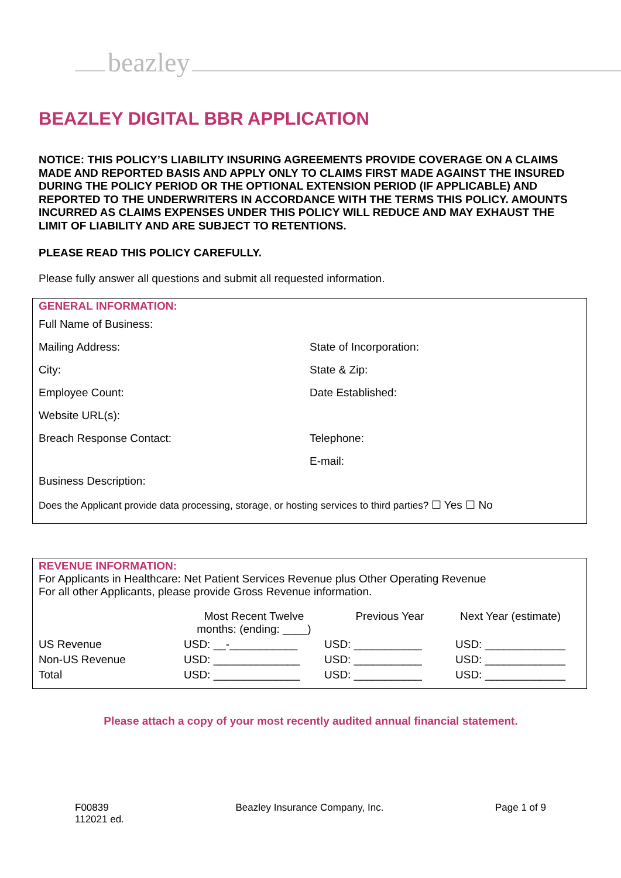beazley
BEAZLEY DIGITAL BBR APPLICATION
NOTICE: THIS POLICY’S LIABILITY INSURING AGREEMENTS PROVIDE COVERAGE ON A CLAIMS MADE AND REPORTED BASIS AND APPLY ONLY TO CLAIMS FIRST MADE AGAINST THE INSURED DURING THE POLICY PERIOD OR THE OPTIONAL EXTENSION PERIOD (IF APPLICABLE) AND REPORTED TO THE UNDERWRITERS IN ACCORDANCE WITH THE TERMS THIS POLICY. AMOUNTS INCURRED AS CLAIMS EXPENSES UNDER THIS POLICY WILL REDUCE AND MAY EXHAUST THE LIMIT OF LIABILITY AND ARE SUBJECT TO RETENTIONS.
PLEASE READ THIS POLICY CAREFULLY.
Please fully answer all questions and submit all requested information.
GENERAL INFORMATION:
Full Name of Business:
Mailing Address: State of Incorporation:
City: State & Zip:
Employee Count: Date Established:
Website URL(s):
Breach Response Contact: Telephone:
E-mail:
Business Description:
Does the Applicant provide data processing, storage, or hosting services to third parties? ☐ Yes ☐ No
REVENUE INFORMATION:
For Applicants in Healthcare: Net Patient Services Revenue plus Other Operating Revenue
For all other Applicants, please provide Gross Revenue information.
| | Most Recent Twelve months: (ending: ____) | Previous Year | Next Year (estimate) |
| US Revenue | USD: __-___________ | USD: ___________ | USD: _____________ |
| Non-US Revenue | USD: ______________ | USD: ___________ | USD: _____________ |
| Total | USD: ______________ | USD: ___________ | USD: _____________ |
Please attach a copy of your most recently audited annual financial statement.
F00839
112021 ed.
Beazley Insurance Company, Inc.
Page 1 of 9